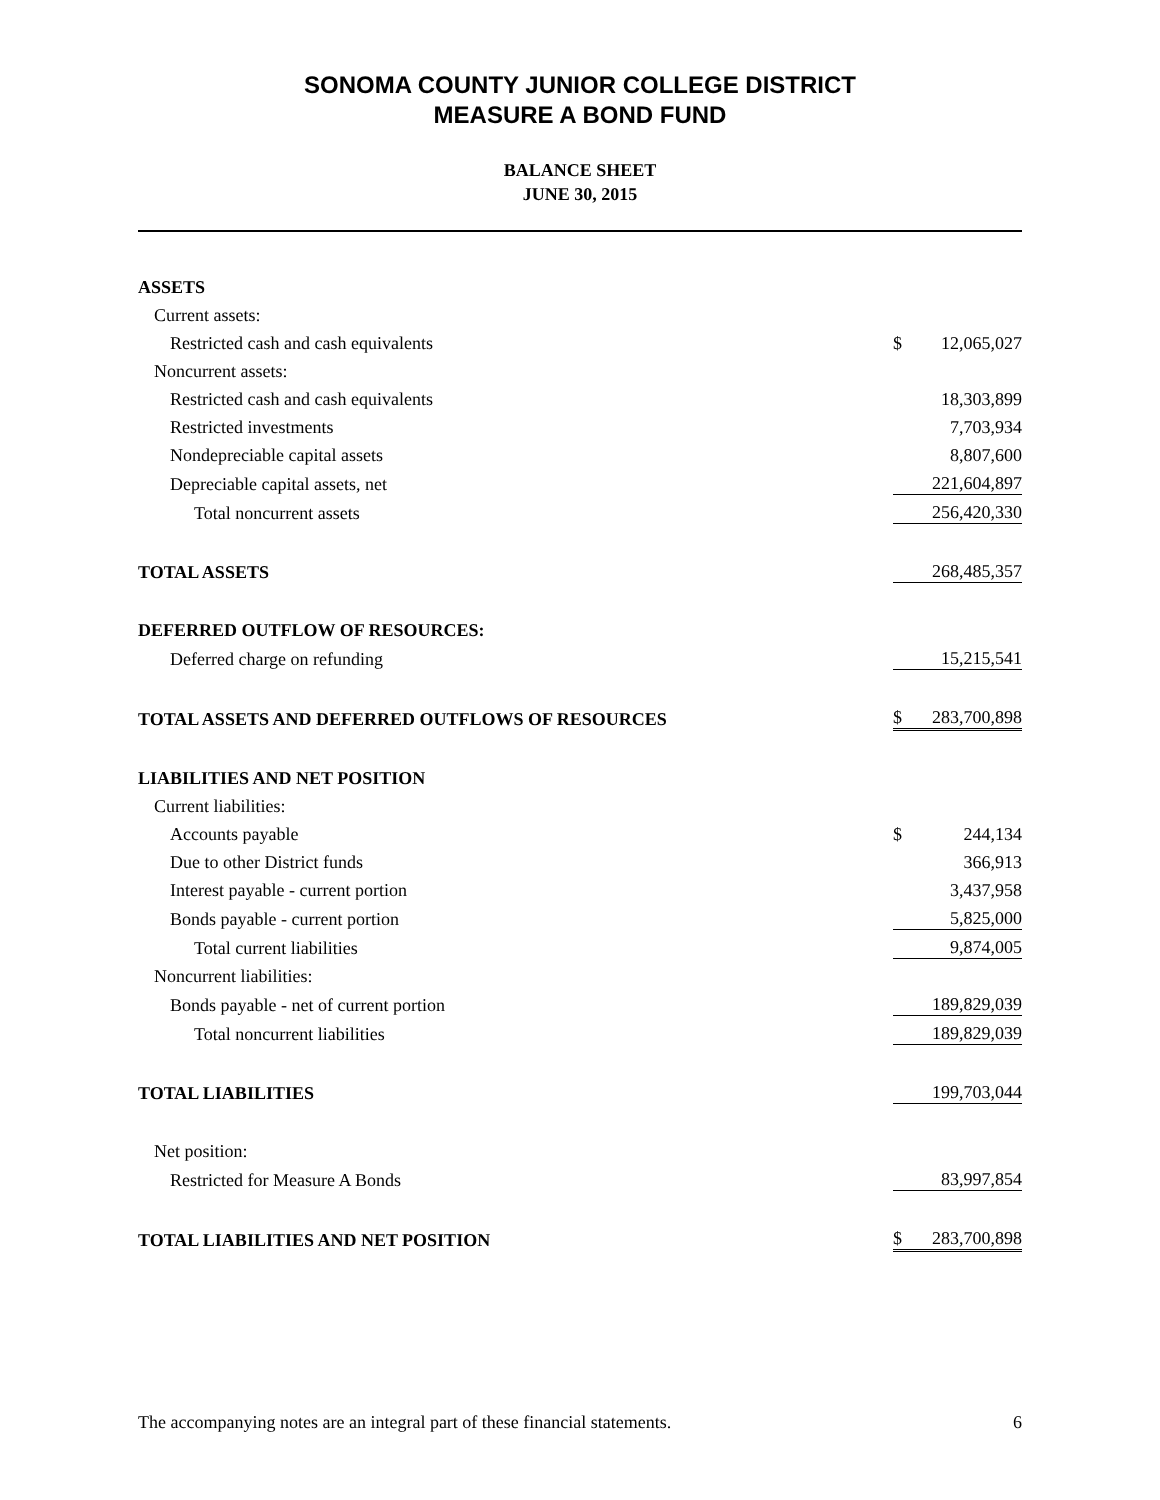SONOMA COUNTY JUNIOR COLLEGE DISTRICT
MEASURE A BOND FUND
BALANCE SHEET
JUNE 30, 2015
| ASSETS | | |
| Current assets: | | |
| Restricted cash and cash equivalents | $ | 12,065,027 |
| Noncurrent assets: | | |
| Restricted cash and cash equivalents | | 18,303,899 |
| Restricted investments | | 7,703,934 |
| Nondepreciable capital assets | | 8,807,600 |
| Depreciable capital assets, net | | 221,604,897 |
| Total noncurrent assets | | 256,420,330 |
| TOTAL ASSETS | | 268,485,357 |
| DEFERRED OUTFLOW OF RESOURCES: | | |
| Deferred charge on refunding | | 15,215,541 |
| TOTAL ASSETS AND DEFERRED OUTFLOWS OF RESOURCES | $ | 283,700,898 |
| LIABILITIES AND NET POSITION | | |
| Current liabilities: | | |
| Accounts payable | $ | 244,134 |
| Due to other District funds | | 366,913 |
| Interest payable - current portion | | 3,437,958 |
| Bonds payable - current portion | | 5,825,000 |
| Total current liabilities | | 9,874,005 |
| Noncurrent liabilities: | | |
| Bonds payable - net of current portion | | 189,829,039 |
| Total noncurrent liabilities | | 189,829,039 |
| TOTAL LIABILITIES | | 199,703,044 |
| Net position: | | |
| Restricted for Measure A Bonds | | 83,997,854 |
| TOTAL LIABILITIES AND NET POSITION | $ | 283,700,898 |
The accompanying notes are an integral part of these financial statements. 6